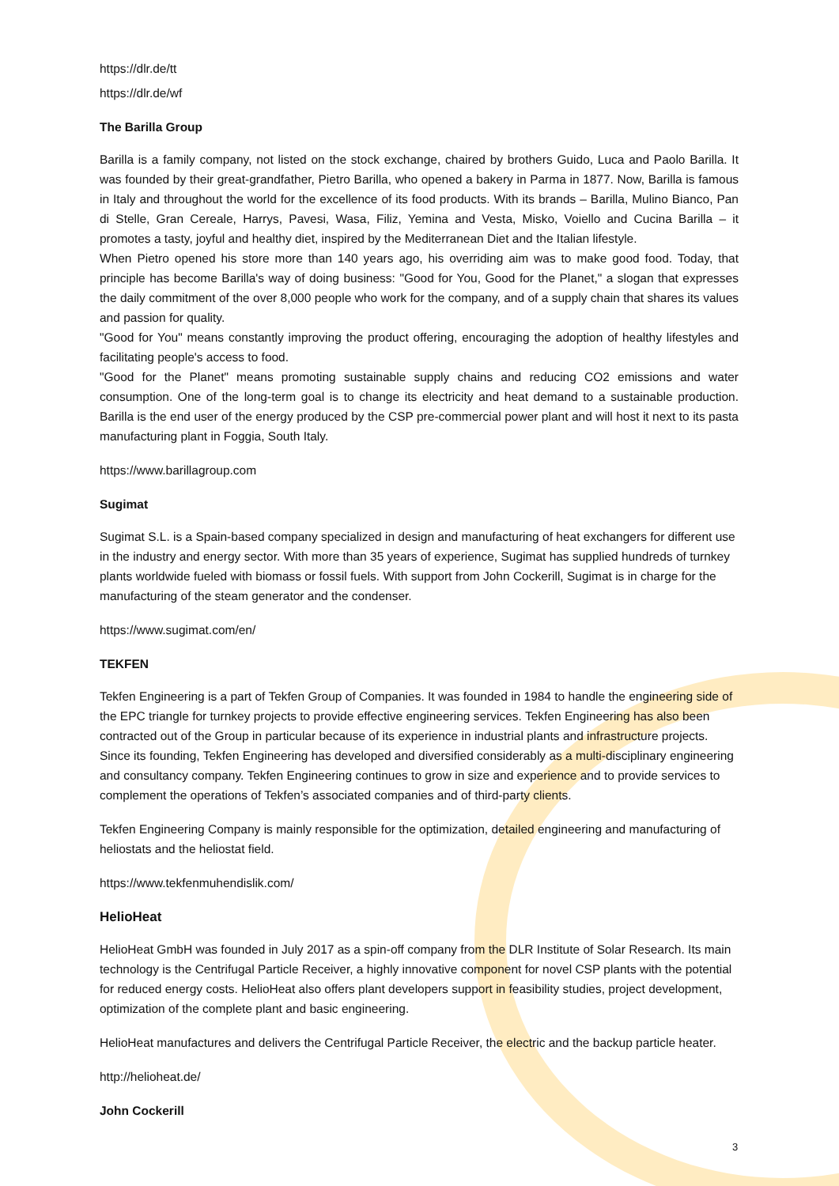https://dlr.de/tt
https://dlr.de/wf
The Barilla Group
Barilla is a family company, not listed on the stock exchange, chaired by brothers Guido, Luca and Paolo Barilla. It was founded by their great-grandfather, Pietro Barilla, who opened a bakery in Parma in 1877. Now, Barilla is famous in Italy and throughout the world for the excellence of its food products. With its brands – Barilla, Mulino Bianco, Pan di Stelle, Gran Cereale, Harrys, Pavesi, Wasa, Filiz, Yemina and Vesta, Misko, Voiello and Cucina Barilla – it promotes a tasty, joyful and healthy diet, inspired by the Mediterranean Diet and the Italian lifestyle.
When Pietro opened his store more than 140 years ago, his overriding aim was to make good food. Today, that principle has become Barilla's way of doing business: "Good for You, Good for the Planet," a slogan that expresses the daily commitment of the over 8,000 people who work for the company, and of a supply chain that shares its values and passion for quality.
"Good for You" means constantly improving the product offering, encouraging the adoption of healthy lifestyles and facilitating people's access to food.
"Good for the Planet" means promoting sustainable supply chains and reducing CO2 emissions and water consumption. One of the long-term goal is to change its electricity and heat demand to a sustainable production. Barilla is the end user of the energy produced by the CSP pre-commercial power plant and will host it next to its pasta manufacturing plant in Foggia, South Italy.
https://www.barillagroup.com
Sugimat
Sugimat S.L. is a Spain-based company specialized in design and manufacturing of heat exchangers for different use in the industry and energy sector. With more than 35 years of experience, Sugimat has supplied hundreds of turnkey plants worldwide fueled with biomass or fossil fuels. With support from John Cockerill, Sugimat is in charge for the manufacturing of the steam generator and the condenser.
https://www.sugimat.com/en/
TEKFEN
Tekfen Engineering is a part of Tekfen Group of Companies. It was founded in 1984 to handle the engineering side of the EPC triangle for turnkey projects to provide effective engineering services. Tekfen Engineering has also been contracted out of the Group in particular because of its experience in industrial plants and infrastructure projects. Since its founding, Tekfen Engineering has developed and diversified considerably as a multi-disciplinary engineering and consultancy company. Tekfen Engineering continues to grow in size and experience and to provide services to complement the operations of Tekfen’s associated companies and of third-party clients.
Tekfen Engineering Company is mainly responsible for the optimization, detailed engineering and manufacturing of heliostats and the heliostat field.
https://www.tekfenmuhendislik.com/
HelioHeat
HelioHeat GmbH was founded in July 2017 as a spin-off company from the DLR Institute of Solar Research. Its main technology is the Centrifugal Particle Receiver, a highly innovative component for novel CSP plants with the potential for reduced energy costs. HelioHeat also offers plant developers support in feasibility studies, project development, optimization of the complete plant and basic engineering.
HelioHeat manufactures and delivers the Centrifugal Particle Receiver, the electric and the backup particle heater.
http://helioheat.de/
John Cockerill
3